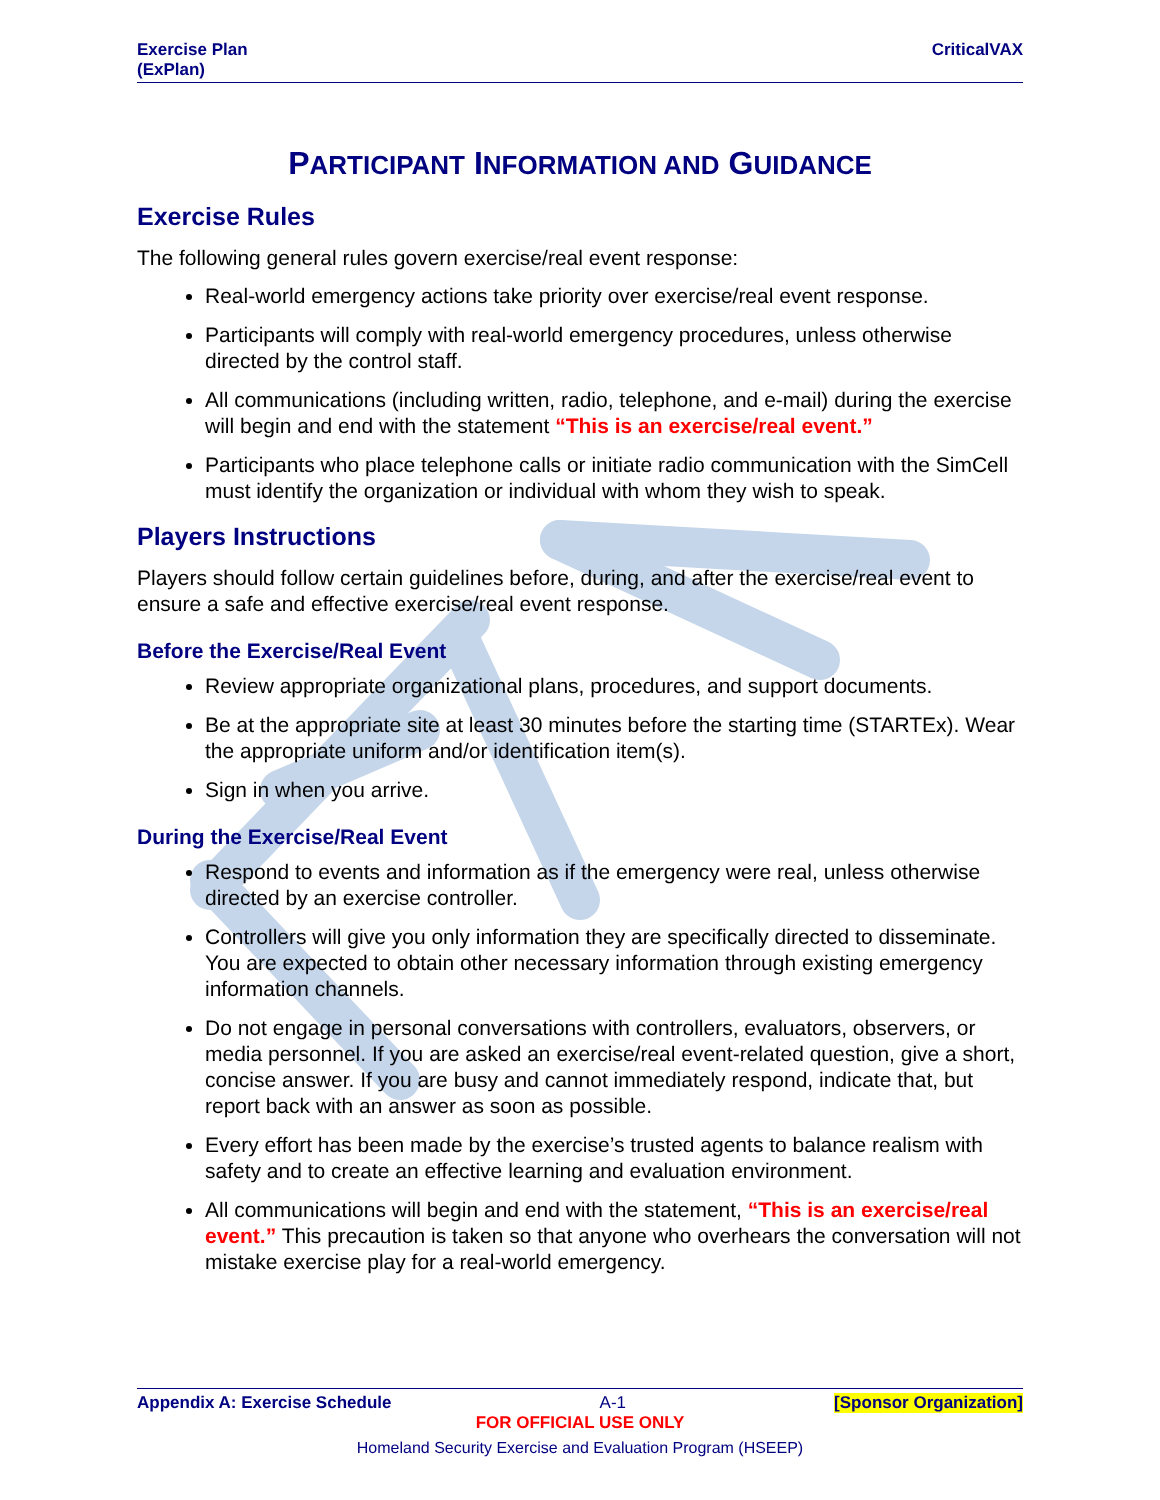Exercise Plan
(ExPlan) CriticalVAX
PARTICIPANT INFORMATION AND GUIDANCE
Exercise Rules
The following general rules govern exercise/real event response:
Real-world emergency actions take priority over exercise/real event response.
Participants will comply with real-world emergency procedures, unless otherwise directed by the control staff.
All communications (including written, radio, telephone, and e-mail) during the exercise will begin and end with the statement “This is an exercise/real event.”
Participants who place telephone calls or initiate radio communication with the SimCell must identify the organization or individual with whom they wish to speak.
Players Instructions
Players should follow certain guidelines before, during, and after the exercise/real event to ensure a safe and effective exercise/real event response.
Before the Exercise/Real Event
Review appropriate organizational plans, procedures, and support documents.
Be at the appropriate site at least 30 minutes before the starting time (STARTEx). Wear the appropriate uniform and/or identification item(s).
Sign in when you arrive.
During the Exercise/Real Event
Respond to events and information as if the emergency were real, unless otherwise directed by an exercise controller.
Controllers will give you only information they are specifically directed to disseminate. You are expected to obtain other necessary information through existing emergency information channels.
Do not engage in personal conversations with controllers, evaluators, observers, or media personnel. If you are asked an exercise/real event-related question, give a short, concise answer. If you are busy and cannot immediately respond, indicate that, but report back with an answer as soon as possible.
Every effort has been made by the exercise’s trusted agents to balance realism with safety and to create an effective learning and evaluation environment.
All communications will begin and end with the statement, “This is an exercise/real event.” This precaution is taken so that anyone who overhears the conversation will not mistake exercise play for a real-world emergency.
Appendix A: Exercise Schedule A-1 [Sponsor Organization]
FOR OFFICIAL USE ONLY
Homeland Security Exercise and Evaluation Program (HSEEP)